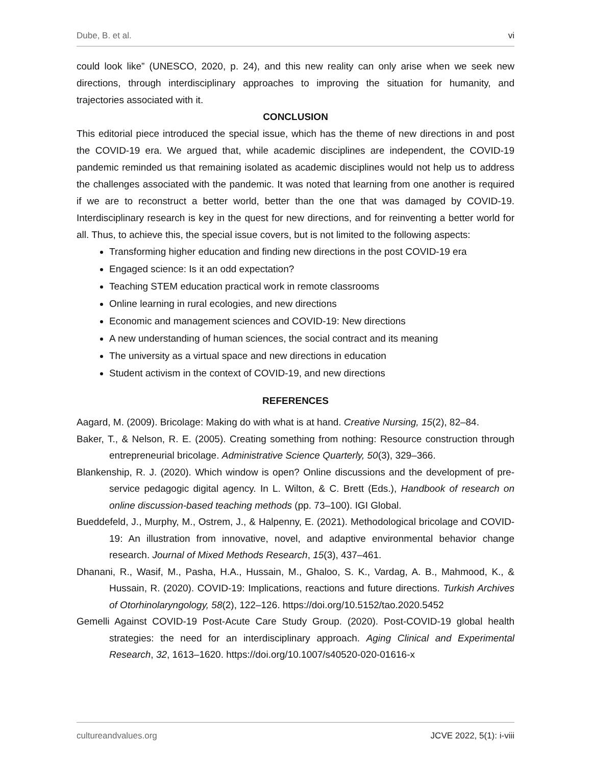Dube, B. et al. vi
could look like” (UNESCO, 2020, p. 24), and this new reality can only arise when we seek new directions, through interdisciplinary approaches to improving the situation for humanity, and trajectories associated with it.
CONCLUSION
This editorial piece introduced the special issue, which has the theme of new directions in and post the COVID-19 era. We argued that, while academic disciplines are independent, the COVID-19 pandemic reminded us that remaining isolated as academic disciplines would not help us to address the challenges associated with the pandemic. It was noted that learning from one another is required if we are to reconstruct a better world, better than the one that was damaged by COVID-19. Interdisciplinary research is key in the quest for new directions, and for reinventing a better world for all. Thus, to achieve this, the special issue covers, but is not limited to the following aspects:
Transforming higher education and finding new directions in the post COVID-19 era
Engaged science: Is it an odd expectation?
Teaching STEM education practical work in remote classrooms
Online learning in rural ecologies, and new directions
Economic and management sciences and COVID-19: New directions
A new understanding of human sciences, the social contract and its meaning
The university as a virtual space and new directions in education
Student activism in the context of COVID-19, and new directions
REFERENCES
Aagard, M. (2009). Bricolage: Making do with what is at hand. Creative Nursing, 15(2), 82–84.
Baker, T., & Nelson, R. E. (2005). Creating something from nothing: Resource construction through entrepreneurial bricolage. Administrative Science Quarterly, 50(3), 329–366.
Blankenship, R. J. (2020). Which window is open? Online discussions and the development of pre-service pedagogic digital agency. In L. Wilton, & C. Brett (Eds.), Handbook of research on online discussion-based teaching methods (pp. 73–100). IGI Global.
Bueddefeld, J., Murphy, M., Ostrem, J., & Halpenny, E. (2021). Methodological bricolage and COVID-19: An illustration from innovative, novel, and adaptive environmental behavior change research. Journal of Mixed Methods Research, 15(3), 437–461.
Dhanani, R., Wasif, M., Pasha, H.A., Hussain, M., Ghaloo, S. K., Vardag, A. B., Mahmood, K., & Hussain, R. (2020). COVID-19: Implications, reactions and future directions. Turkish Archives of Otorhinolaryngology, 58(2), 122–126. https://doi.org/10.5152/tao.2020.5452
Gemelli Against COVID-19 Post-Acute Care Study Group. (2020). Post-COVID-19 global health strategies: the need for an interdisciplinary approach. Aging Clinical and Experimental Research, 32, 1613–1620. https://doi.org/10.1007/s40520-020-01616-x
cultureandvalues.org JCVE 2022, 5(1): i-viii